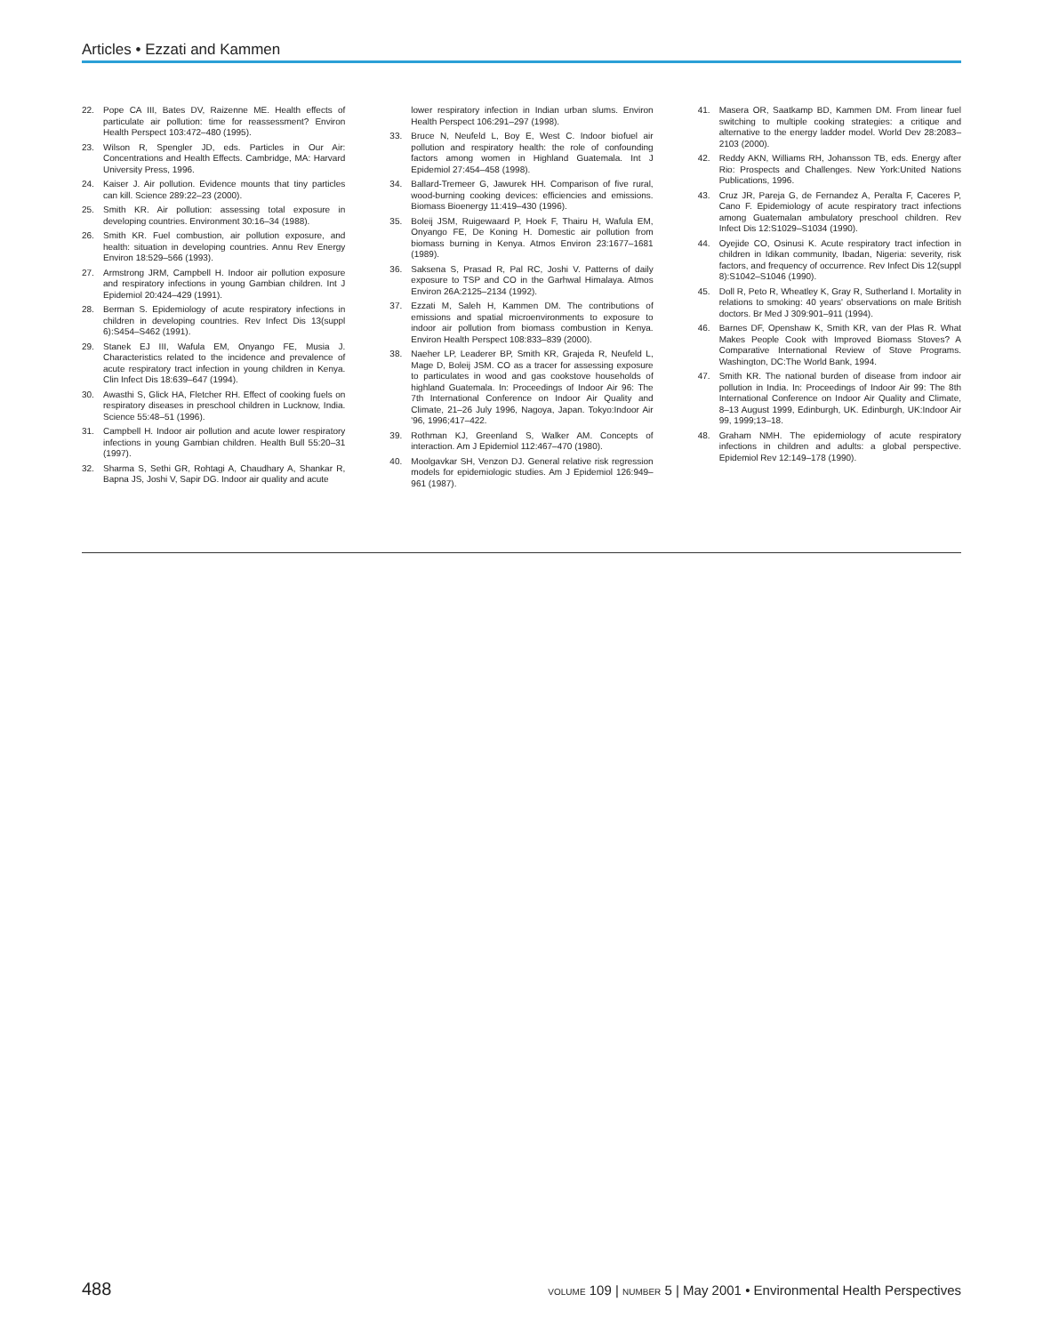Articles • Ezzati and Kammen
22. Pope CA III, Bates DV, Raizenne ME. Health effects of particulate air pollution: time for reassessment? Environ Health Perspect 103:472–480 (1995).
23. Wilson R, Spengler JD, eds. Particles in Our Air: Concentrations and Health Effects. Cambridge, MA: Harvard University Press, 1996.
24. Kaiser J. Air pollution. Evidence mounts that tiny particles can kill. Science 289:22–23 (2000).
25. Smith KR. Air pollution: assessing total exposure in developing countries. Environment 30:16–34 (1988).
26. Smith KR. Fuel combustion, air pollution exposure, and health: situation in developing countries. Annu Rev Energy Environ 18:529–566 (1993).
27. Armstrong JRM, Campbell H. Indoor air pollution exposure and respiratory infections in young Gambian children. Int J Epidemiol 20:424–429 (1991).
28. Berman S. Epidemiology of acute respiratory infections in children in developing countries. Rev Infect Dis 13(suppl 6):S454–S462 (1991).
29. Stanek EJ III, Wafula EM, Onyango FE, Musia J. Characteristics related to the incidence and prevalence of acute respiratory tract infection in young children in Kenya. Clin Infect Dis 18:639–647 (1994).
30. Awasthi S, Glick HA, Fletcher RH. Effect of cooking fuels on respiratory diseases in preschool children in Lucknow, India. Science 55:48–51 (1996).
31. Campbell H. Indoor air pollution and acute lower respiratory infections in young Gambian children. Health Bull 55:20–31 (1997).
32. Sharma S, Sethi GR, Rohtagi A, Chaudhary A, Shankar R, Bapna JS, Joshi V, Sapir DG. Indoor air quality and acute
lower respiratory infection in Indian urban slums. Environ Health Perspect 106:291–297 (1998).
33. Bruce N, Neufeld L, Boy E, West C. Indoor biofuel air pollution and respiratory health: the role of confounding factors among women in Highland Guatemala. Int J Epidemiol 27:454–458 (1998).
34. Ballard-Tremeer G, Jawurek HH. Comparison of five rural, wood-burning cooking devices: efficiencies and emissions. Biomass Bioenergy 11:419–430 (1996).
35. Boleij JSM, Ruigewaard P, Hoek F, Thairu H, Wafula EM, Onyango FE, De Koning H. Domestic air pollution from biomass burning in Kenya. Atmos Environ 23:1677–1681 (1989).
36. Saksena S, Prasad R, Pal RC, Joshi V. Patterns of daily exposure to TSP and CO in the Garhwal Himalaya. Atmos Environ 26A:2125–2134 (1992).
37. Ezzati M, Saleh H, Kammen DM. The contributions of emissions and spatial microenvironments to exposure to indoor air pollution from biomass combustion in Kenya. Environ Health Perspect 108:833–839 (2000).
38. Naeher LP, Leaderer BP, Smith KR, Grajeda R, Neufeld L, Mage D, Boleij JSM. CO as a tracer for assessing exposure to particulates in wood and gas cookstove households of highland Guatemala. In: Proceedings of Indoor Air 96: The 7th International Conference on Indoor Air Quality and Climate, 21–26 July 1996, Nagoya, Japan. Tokyo:Indoor Air '96, 1996;417–422.
39. Rothman KJ, Greenland S, Walker AM. Concepts of interaction. Am J Epidemiol 112:467–470 (1980).
40. Moolgavkar SH, Venzon DJ. General relative risk regression models for epidemiologic studies. Am J Epidemiol 126:949–961 (1987).
41. Masera OR, Saatkamp BD, Kammen DM. From linear fuel switching to multiple cooking strategies: a critique and alternative to the energy ladder model. World Dev 28:2083–2103 (2000).
42. Reddy AKN, Williams RH, Johansson TB, eds. Energy after Rio: Prospects and Challenges. New York:United Nations Publications, 1996.
43. Cruz JR, Pareja G, de Fernandez A, Peralta F, Caceres P, Cano F. Epidemiology of acute respiratory tract infections among Guatemalan ambulatory preschool children. Rev Infect Dis 12:S1029–S1034 (1990).
44. Oyejide CO, Osinusi K. Acute respiratory tract infection in children in Idikan community, Ibadan, Nigeria: severity, risk factors, and frequency of occurrence. Rev Infect Dis 12(suppl 8):S1042–S1046 (1990).
45. Doll R, Peto R, Wheatley K, Gray R, Sutherland I. Mortality in relations to smoking: 40 years' observations on male British doctors. Br Med J 309:901–911 (1994).
46. Barnes DF, Openshaw K, Smith KR, van der Plas R. What Makes People Cook with Improved Biomass Stoves? A Comparative International Review of Stove Programs. Washington, DC:The World Bank, 1994.
47. Smith KR. The national burden of disease from indoor air pollution in India. In: Proceedings of Indoor Air 99: The 8th International Conference on Indoor Air Quality and Climate, 8–13 August 1999, Edinburgh, UK. Edinburgh, UK:Indoor Air 99, 1999;13–18.
48. Graham NMH. The epidemiology of acute respiratory infections in children and adults: a global perspective. Epidemiol Rev 12:149–178 (1990).
488 VOLUME 109 | NUMBER 5 | May 2001 • Environmental Health Perspectives